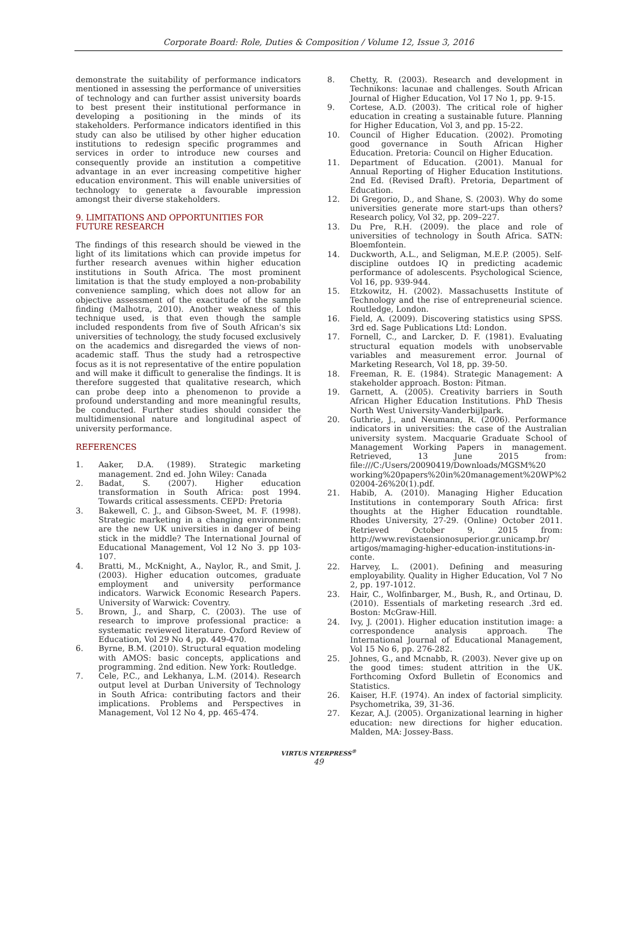Corporate Board: Role, Duties & Composition / Volume 12, Issue 3, 2016
demonstrate the suitability of performance indicators mentioned in assessing the performance of universities of technology and can further assist university boards to best present their institutional performance in developing a positioning in the minds of its stakeholders. Performance indicators identified in this study can also be utilised by other higher education institutions to redesign specific programmes and services in order to introduce new courses and consequently provide an institution a competitive advantage in an ever increasing competitive higher education environment. This will enable universities of technology to generate a favourable impression amongst their diverse stakeholders.
9. LIMITATIONS AND OPPORTUNITIES FOR FUTURE RESEARCH
The findings of this research should be viewed in the light of its limitations which can provide impetus for further research avenues within higher education institutions in South Africa. The most prominent limitation is that the study employed a non-probability convenience sampling, which does not allow for an objective assessment of the exactitude of the sample finding (Malhotra, 2010). Another weakness of this technique used, is that even though the sample included respondents from five of South African's six universities of technology, the study focused exclusively on the academics and disregarded the views of non-academic staff. Thus the study had a retrospective focus as it is not representative of the entire population and will make it difficult to generalise the findings. It is therefore suggested that qualitative research, which can probe deep into a phenomenon to provide a profound understanding and more meaningful results, be conducted. Further studies should consider the multidimensional nature and longitudinal aspect of university performance.
REFERENCES
1. Aaker, D.A. (1989). Strategic marketing management. 2nd ed. John Wiley: Canada
2. Badat, S. (2007). Higher education transformation in South Africa: post 1994. Towards critical assessments. CEPD: Pretoria
3. Bakewell, C. J., and Gibson-Sweet, M. F. (1998). Strategic marketing in a changing environment: are the new UK universities in danger of being stick in the middle? The International Journal of Educational Management, Vol 12 No 3. pp 103-107.
4. Bratti, M., McKnight, A., Naylor, R., and Smit, J. (2003). Higher education outcomes, graduate employment and university performance indicators. Warwick Economic Research Papers. University of Warwick: Coventry.
5. Brown, J., and Sharp, C. (2003). The use of research to improve professional practice: a systematic reviewed literature. Oxford Review of Education, Vol 29 No 4, pp. 449-470.
6. Byrne, B.M. (2010). Structural equation modeling with AMOS: basic concepts, applications and programming. 2nd edition. New York: Routledge.
7. Cele, P.C., and Lekhanya, L.M. (2014). Research output level at Durban University of Technology in South Africa: contributing factors and their implications. Problems and Perspectives in Management, Vol 12 No 4, pp. 465-474.
8. Chetty, R. (2003). Research and development in Technikons: lacunae and challenges. South African Journal of Higher Education, Vol 17 No 1, pp. 9-15.
9. Cortese, A.D. (2003). The critical role of higher education in creating a sustainable future. Planning for Higher Education, Vol 3, and pp. 15-22.
10. Council of Higher Education. (2002). Promoting good governance in South African Higher Education. Pretoria: Council on Higher Education.
11. Department of Education. (2001). Manual for Annual Reporting of Higher Education Institutions. 2nd Ed. (Revised Draft). Pretoria, Department of Education.
12. Di Gregorio, D., and Shane, S. (2003). Why do some universities generate more start-ups than others? Research policy, Vol 32, pp. 209–227.
13. Du Pre, R.H. (2009). the place and role of universities of technology in South Africa. SATN: Bloemfontein.
14. Duckworth, A.L., and Seligman, M.E.P. (2005). Self-discipline outdoes IQ in predicting academic performance of adolescents. Psychological Science, Vol 16, pp. 939-944.
15. Etzkowitz, H. (2002). Massachusetts Institute of Technology and the rise of entrepreneurial science. Routledge, London.
16. Field, A. (2009). Discovering statistics using SPSS. 3rd ed. Sage Publications Ltd: London.
17. Fornell, C., and Larcker, D. F. (1981). Evaluating structural equation models with unobservable variables and measurement error. Journal of Marketing Research, Vol 18, pp. 39-50.
18. Freeman, R. E. (1984). Strategic Management: A stakeholder approach. Boston: Pitman.
19. Garnett, A. (2005). Creativity barriers in South African Higher Education Institutions. PhD Thesis North West University-Vanderbijlpark.
20. Guthrie, J., and Neumann, R. (2006). Performance indicators in universities: the case of the Australian university system. Macquarie Graduate School of Management Working Papers in management. Retrieved, 13 June 2015 from: file:///C:/Users/20090419/Downloads/MGSM%20 working%20papers%20in%20management%20WP%2 02004-26%20(1).pdf.
21. Habib, A. (2010). Managing Higher Education Institutions in contemporary South Africa: first thoughts at the Higher Education roundtable. Rhodes University, 27-29. (Online) October 2011. Retrieved October 9, 2015 from: http://www.revistaensionosuperior.gr.unicamp.br/ artigos/mamaging-higher-education-institutions-in-conte.
22. Harvey, L. (2001). Defining and measuring employability. Quality in Higher Education, Vol 7 No 2, pp. 197-1012.
23. Hair, C., Wolfinbarger, M., Bush, R., and Ortinau, D. (2010). Essentials of marketing research .3rd ed. Boston: McGraw-Hill.
24. Ivy, J. (2001). Higher education institution image: a correspondence analysis approach. The International Journal of Educational Management, Vol 15 No 6, pp. 276-282.
25. Johnes, G., and Mcnabb, R. (2003). Never give up on the good times: student attrition in the UK. Forthcoming Oxford Bulletin of Economics and Statistics.
26. Kaiser, H.F. (1974). An index of factorial simplicity. Psychometrika, 39, 31-36.
27. Kezar, A.J. (2005). Organizational learning in higher education: new directions for higher education. Malden, MA: Jossey-Bass.
VIRTUS NTERPRESS<sup>®</sup>
49